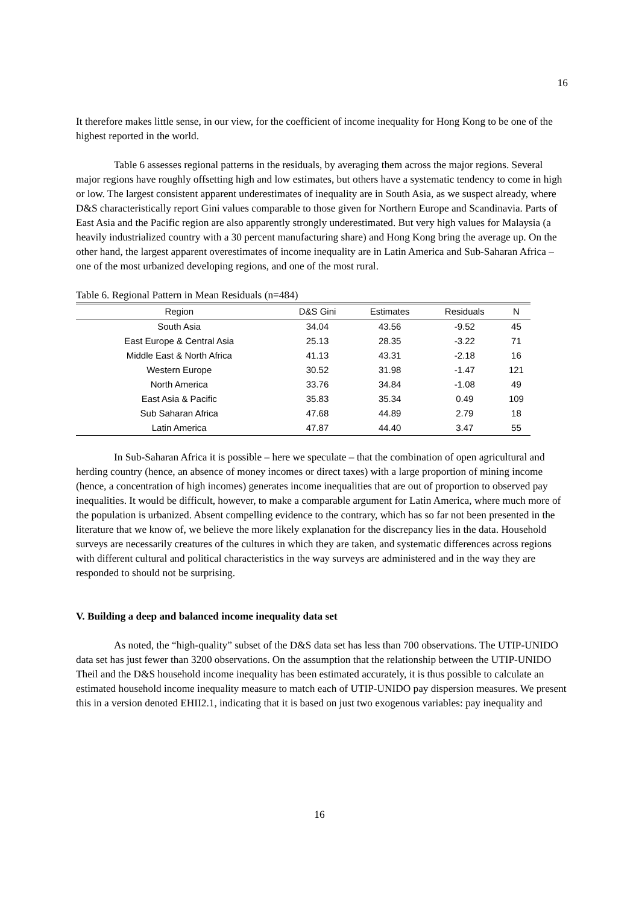16
It therefore makes little sense, in our view, for the coefficient of income inequality for Hong Kong to be one of the highest reported in the world.
Table 6 assesses regional patterns in the residuals, by averaging them across the major regions. Several major regions have roughly offsetting high and low estimates, but others have a systematic tendency to come in high or low. The largest consistent apparent underestimates of inequality are in South Asia, as we suspect already, where D&S characteristically report Gini values comparable to those given for Northern Europe and Scandinavia. Parts of East Asia and the Pacific region are also apparently strongly underestimated. But very high values for Malaysia (a heavily industrialized country with a 30 percent manufacturing share) and Hong Kong bring the average up. On the other hand, the largest apparent overestimates of income inequality are in Latin America and Sub-Saharan Africa – one of the most urbanized developing regions, and one of the most rural.
Table 6. Regional Pattern in Mean Residuals (n=484)
| Region | D&S Gini | Estimates | Residuals | N |
| --- | --- | --- | --- | --- |
| South Asia | 34.04 | 43.56 | -9.52 | 45 |
| East Europe & Central Asia | 25.13 | 28.35 | -3.22 | 71 |
| Middle East & North Africa | 41.13 | 43.31 | -2.18 | 16 |
| Western Europe | 30.52 | 31.98 | -1.47 | 121 |
| North America | 33.76 | 34.84 | -1.08 | 49 |
| East Asia & Pacific | 35.83 | 35.34 | 0.49 | 109 |
| Sub Saharan Africa | 47.68 | 44.89 | 2.79 | 18 |
| Latin America | 47.87 | 44.40 | 3.47 | 55 |
In Sub-Saharan Africa it is possible – here we speculate – that the combination of open agricultural and herding country (hence, an absence of money incomes or direct taxes) with a large proportion of mining income (hence, a concentration of high incomes) generates income inequalities that are out of proportion to observed pay inequalities. It would be difficult, however, to make a comparable argument for Latin America, where much more of the population is urbanized. Absent compelling evidence to the contrary, which has so far not been presented in the literature that we know of, we believe the more likely explanation for the discrepancy lies in the data. Household surveys are necessarily creatures of the cultures in which they are taken, and systematic differences across regions with different cultural and political characteristics in the way surveys are administered and in the way they are responded to should not be surprising.
V. Building a deep and balanced income inequality data set
As noted, the “high-quality” subset of the D&S data set has less than 700 observations. The UTIP-UNIDO data set has just fewer than 3200 observations. On the assumption that the relationship between the UTIP-UNIDO Theil and the D&S household income inequality has been estimated accurately, it is thus possible to calculate an estimated household income inequality measure to match each of UTIP-UNIDO pay dispersion measures. We present this in a version denoted EHII2.1, indicating that it is based on just two exogenous variables: pay inequality and
16